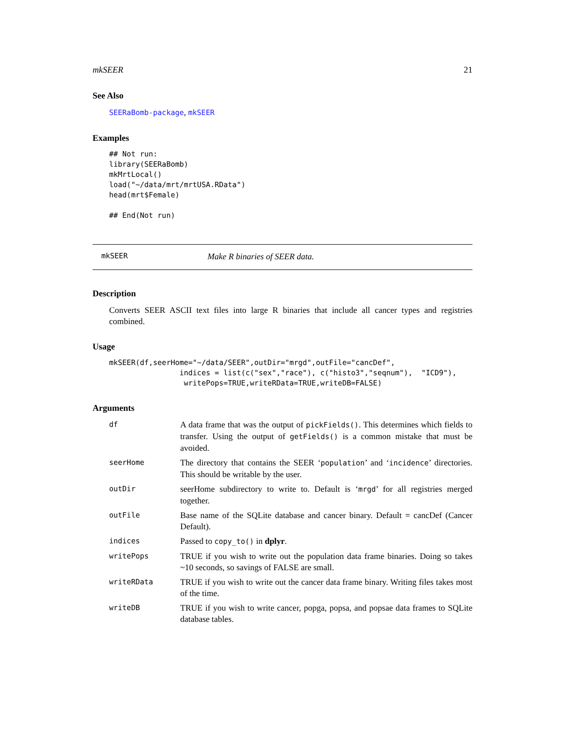mkSEER 21
See Also
SEERaBomb-package, mkSEER
Examples
## Not run:
library(SEERaBomb)
mkMrtLocal()
load("~/data/mrt/mrtUSA.RData")
head(mrt$Female)

## End(Not run)
mkSEER Make R binaries of SEER data.
Description
Converts SEER ASCII text files into large R binaries that include all cancer types and registries combined.
Usage
mkSEER(df,seerHome="~/data/SEER",outDir="mrgd",outFile="cancDef",
                indices = list(c("sex","race"), c("histo3","seqnum"),  "ICD9"),
                 writePops=TRUE,writeRData=TRUE,writeDB=FALSE)
Arguments
| df | A data frame that was the output of pickFields() . This determines which fields to transfer. Using the output of getFields() is a common mistake that must be avoided. |
| seerHome | The directory that contains the SEER ‘ population ’ and ‘ incidence ’ directories. This should be writable by the user. |
| outDir | seerHome subdirectory to write to. Default is ‘ mrgd ’ for all registries merged together. |
| outFile | Base name of the SQLite database and cancer binary. Default = cancDef (Cancer Default). |
| indices | Passed to copy_to() in dplyr . |
| writePops | TRUE if you wish to write out the population data frame binaries. Doing so takes ~10 seconds, so savings of FALSE are small. |
| writeRData | TRUE if you wish to write out the cancer data frame binary. Writing files takes most of the time. |
| writeDB | TRUE if you wish to write cancer, popga, popsa, and popsae data frames to SQLite database tables. |